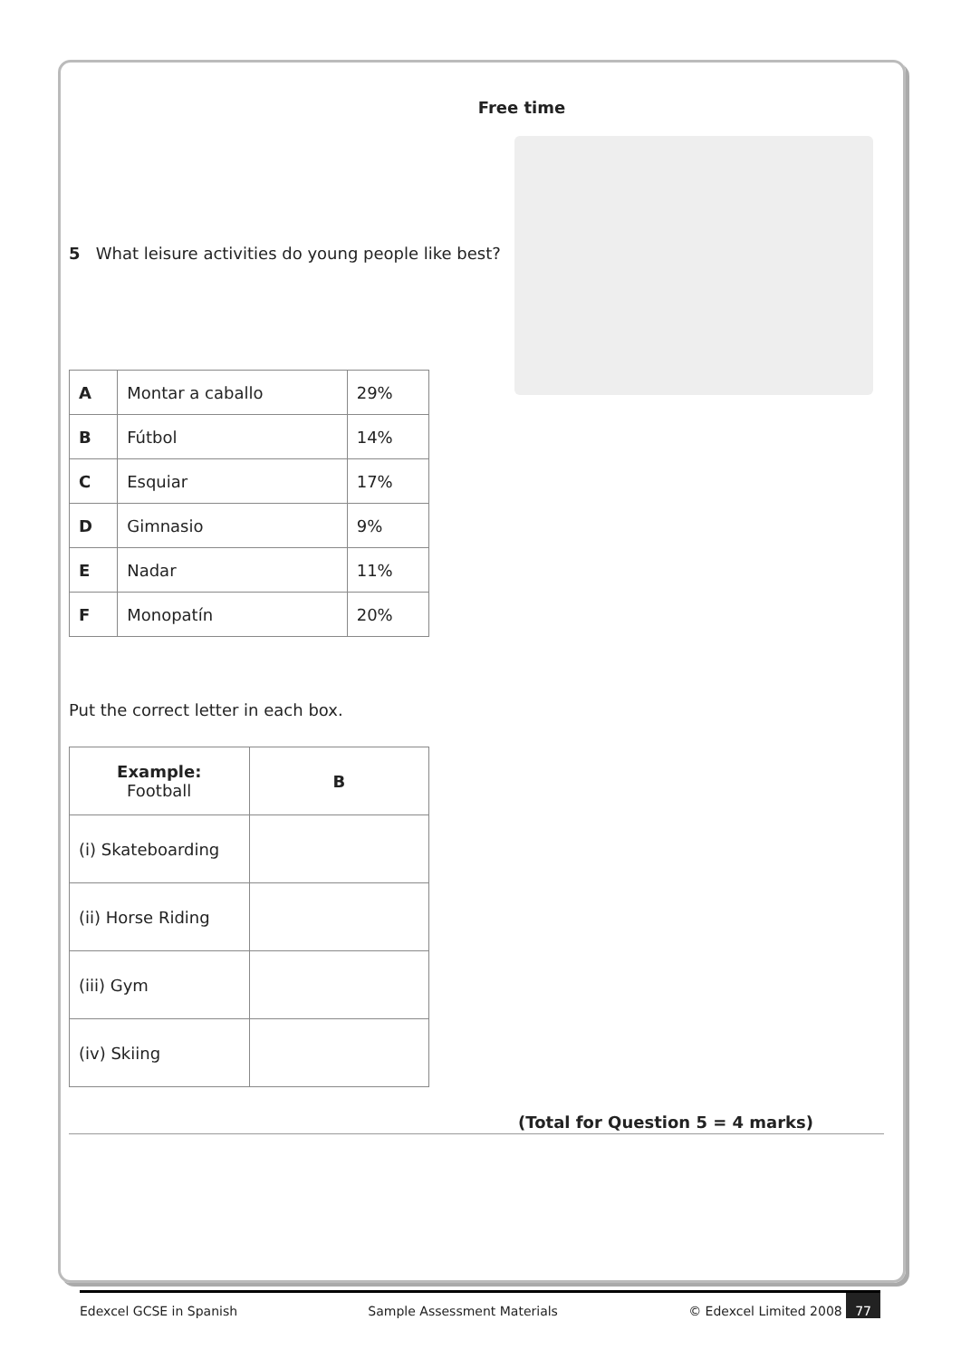Free time
5 What leisure activities do young people like best?
| A | Montar a caballo | 29% |
| B | Fútbol | 14% |
| C | Esquiar | 17% |
| D | Gimnasio | 9% |
| E | Nadar | 11% |
| F | Monopatín | 20% |
Put the correct letter in each box.
| Example: Football | B |
| --- | --- |
| (i) Skateboarding | |
| (ii) Horse Riding | |
| (iii) Gym | |
| (iv) Skiing | |
(Total for Question 5 = 4 marks)
Edexcel GCSE in Spanish Sample Assessment Materials © Edexcel Limited 2008 77